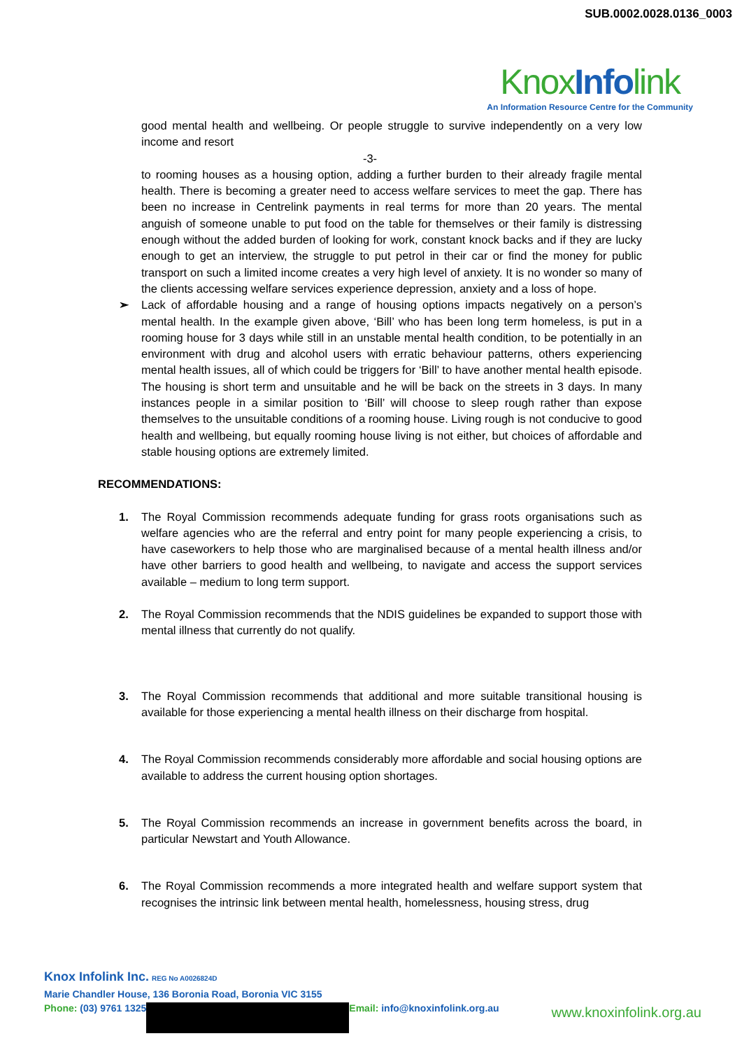SUB.0002.0028.0136_0003
KnoxInfolink
An Information Resource Centre for the Community
good mental health and wellbeing. Or people struggle to survive independently on a very low income and resort
-3-
to rooming houses as a housing option, adding a further burden to their already fragile mental health. There is becoming a greater need to access welfare services to meet the gap. There has been no increase in Centrelink payments in real terms for more than 20 years. The mental anguish of someone unable to put food on the table for themselves or their family is distressing enough without the added burden of looking for work, constant knock backs and if they are lucky enough to get an interview, the struggle to put petrol in their car or find the money for public transport on such a limited income creates a very high level of anxiety. It is no wonder so many of the clients accessing welfare services experience depression, anxiety and a loss of hope.
➢ Lack of affordable housing and a range of housing options impacts negatively on a person’s mental health. In the example given above, ‘Bill’ who has been long term homeless, is put in a rooming house for 3 days while still in an unstable mental health condition, to be potentially in an environment with drug and alcohol users with erratic behaviour patterns, others experiencing mental health issues, all of which could be triggers for ‘Bill’ to have another mental health episode. The housing is short term and unsuitable and he will be back on the streets in 3 days. In many instances people in a similar position to ‘Bill’ will choose to sleep rough rather than expose themselves to the unsuitable conditions of a rooming house. Living rough is not conducive to good health and wellbeing, but equally rooming house living is not either, but choices of affordable and stable housing options are extremely limited.
RECOMMENDATIONS:
1. The Royal Commission recommends adequate funding for grass roots organisations such as welfare agencies who are the referral and entry point for many people experiencing a crisis, to have caseworkers to help those who are marginalised because of a mental health illness and/or have other barriers to good health and wellbeing, to navigate and access the support services available – medium to long term support.
2. The Royal Commission recommends that the NDIS guidelines be expanded to support those with mental illness that currently do not qualify.
3. The Royal Commission recommends that additional and more suitable transitional housing is available for those experiencing a mental health illness on their discharge from hospital.
4. The Royal Commission recommends considerably more affordable and social housing options are available to address the current housing option shortages.
5. The Royal Commission recommends an increase in government benefits across the board, in particular Newstart and Youth Allowance.
6. The Royal Commission recommends a more integrated health and welfare support system that recognises the intrinsic link between mental health, homelessness, housing stress, drug
Knox Infolink Inc. REG No A0026824D
Marie Chandler House, 136 Boronia Road, Boronia VIC 3155
Phone: (03) 9761 1325 Email: info@knoxinfolink.org.au
www.knoxinfolink.org.au